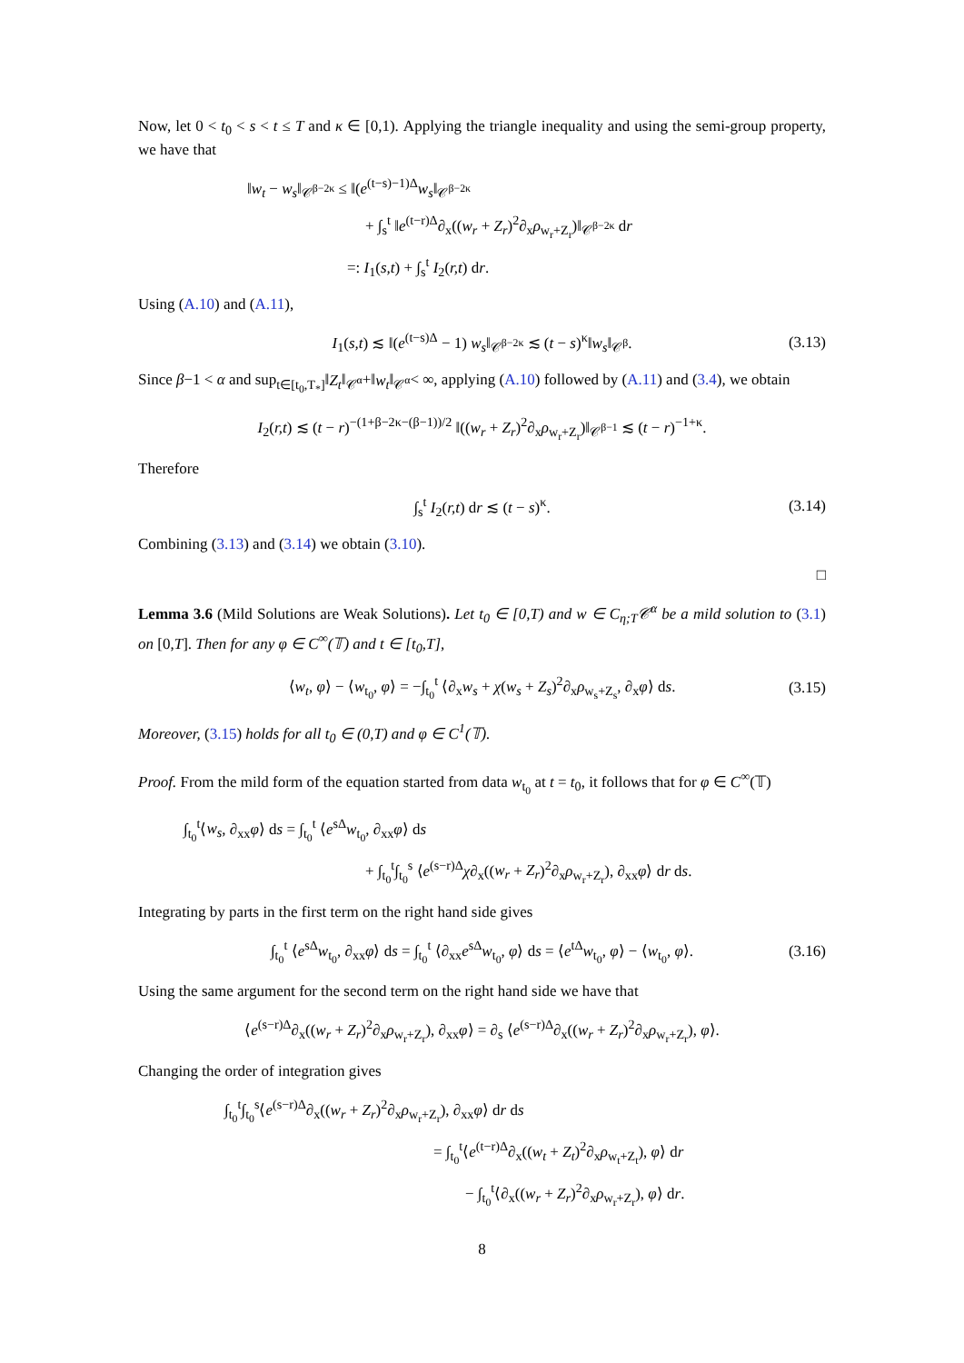Now, let 0 < t<sub>0</sub> < s < t ≤ T and κ ∈ [0,1). Applying the triangle inequality and using the semi-group property, we have that
‖w<sub>t</sub> − w<sub>s</sub>‖<sub>𝒞<sup>β−2κ</sup></sub> ≤ ‖(e<sup>(t−s)−1)Δ</sup>w<sub>s</sub>‖<sub>𝒞<sup>β−2κ</sup></sub>
+ ∫<sub>s</sub><sup>t</sup> ‖e<sup>(t−r)Δ</sup>∂<sub>x</sub>((w<sub>r</sub> + Z<sub>r</sub>)<sup>2</sup>∂<sub>x</sub>ρ<sub>w<sub>r</sub>+Z<sub>r</sub></sub>)‖<sub>𝒞<sup>β−2κ</sup></sub> dr
=: I<sub>1</sub>(s,t) + ∫<sub>s</sub><sup>t</sup> I<sub>2</sub>(r,t) dr.
Using (A.10) and (A.11),
I<sub>1</sub>(s,t) ≲ ‖(e<sup>(t−s)Δ</sup> − 1) w<sub>s</sub>‖<sub>𝒞<sup>β−2κ</sup></sub> ≲ (t − s)<sup>κ</sup>‖w<sub>s</sub>‖<sub>𝒞<sup>β</sup></sub>. (3.13)
Since β−1 < α and sup<sub>t∈[t<sub>0</sub>,T<sub>*</sub>]</sub>‖Z<sub>t</sub>‖<sub>𝒞<sup>α</sup></sub>+‖w<sub>t</sub>‖<sub>𝒞<sup>α</sup></sub>< ∞, applying (A.10) followed by (A.11) and (3.4), we obtain
I<sub>2</sub>(r,t) ≲ (t − r)<sup>−(1+β−2κ−(β−1))/2</sup> ‖((w<sub>r</sub> + Z<sub>r</sub>)<sup>2</sup>∂<sub>x</sub>ρ<sub>w<sub>r</sub>+Z<sub>r</sub></sub>)‖<sub>𝒞<sup>β−1</sup></sub> ≲ (t − r)<sup>−1+κ</sup>.
Therefore
∫<sub>s</sub><sup>t</sup> I<sub>2</sub>(r,t) dr ≲ (t − s)<sup>κ</sup>. (3.14)
Combining (3.13) and (3.14) we obtain (3.10).
□
Lemma 3.6 (Mild Solutions are Weak Solutions). Let t<sub>0</sub> ∈ [0,T) and w ∈ C<sub>η;T</sub>𝒞<sup>α</sup> be a mild solution to (3.1) on [0,T]. Then for any φ ∈ C<sup>∞</sup>(𝕋) and t ∈ [t<sub>0</sub>,T],
⟨w<sub>t</sub>, φ⟩ − ⟨w<sub>t<sub>0</sub></sub>, φ⟩ = −∫<sub>t<sub>0</sub></sub><sup>t</sup> ⟨∂<sub>x</sub>w<sub>s</sub> + χ(w<sub>s</sub> + Z<sub>s</sub>)<sup>2</sup>∂<sub>x</sub>ρ<sub>w<sub>s</sub>+Z<sub>s</sub></sub>, ∂<sub>x</sub>φ⟩ ds. (3.15)
Moreover, (3.15) holds for all t<sub>0</sub> ∈ (0,T) and φ ∈ C<sup>1</sup>(𝕋).
Proof. From the mild form of the equation started from data w<sub>t<sub>0</sub></sub> at t = t<sub>0</sub>, it follows that for φ ∈ C<sup>∞</sup>(𝕋)
∫<sub>t<sub>0</sub></sub><sup>t</sup>⟨w<sub>s</sub>, ∂<sub>xx</sub>φ⟩ ds = ∫<sub>t<sub>0</sub></sub><sup>t</sup> ⟨e<sup>sΔ</sup>w<sub>t<sub>0</sub></sub>, ∂<sub>xx</sub>φ⟩ ds
+ ∫<sub>t<sub>0</sub></sub><sup>t</sup>∫<sub>t<sub>0</sub></sub><sup>s</sup> ⟨e<sup>(s−r)Δ</sup>χ∂<sub>x</sub>((w<sub>r</sub> + Z<sub>r</sub>)<sup>2</sup>∂<sub>x</sub>ρ<sub>w<sub>r</sub>+Z<sub>r</sub></sub>), ∂<sub>xx</sub>φ⟩ dr ds.
Integrating by parts in the first term on the right hand side gives
∫<sub>t<sub>0</sub></sub><sup>t</sup> ⟨e<sup>sΔ</sup>w<sub>t<sub>0</sub></sub>, ∂<sub>xx</sub>φ⟩ ds = ∫<sub>t<sub>0</sub></sub><sup>t</sup> ⟨∂<sub>xx</sub>e<sup>sΔ</sup>w<sub>t<sub>0</sub></sub>, φ⟩ ds = ⟨e<sup>tΔ</sup>w<sub>t<sub>0</sub></sub>, φ⟩ − ⟨w<sub>t<sub>0</sub></sub>, φ⟩. (3.16)
Using the same argument for the second term on the right hand side we have that
⟨e<sup>(s−r)Δ</sup>∂<sub>x</sub>((w<sub>r</sub> + Z<sub>r</sub>)<sup>2</sup>∂<sub>x</sub>ρ<sub>w<sub>r</sub>+Z<sub>r</sub></sub>), ∂<sub>xx</sub>φ⟩ = ∂<sub>s</sub> ⟨e<sup>(s−r)Δ</sup>∂<sub>x</sub>((w<sub>r</sub> + Z<sub>r</sub>)<sup>2</sup>∂<sub>x</sub>ρ<sub>w<sub>r</sub>+Z<sub>r</sub></sub>), φ⟩.
Changing the order of integration gives
∫<sub>t<sub>0</sub></sub><sup>t</sup>∫<sub>t<sub>0</sub></sub><sup>s</sup>⟨e<sup>(s−r)Δ</sup>∂<sub>x</sub>((w<sub>r</sub> + Z<sub>r</sub>)<sup>2</sup>∂<sub>x</sub>ρ<sub>w<sub>r</sub>+Z<sub>r</sub></sub>), ∂<sub>xx</sub>φ⟩ dr ds
= ∫<sub>t<sub>0</sub></sub><sup>t</sup>⟨e<sup>(t−r)Δ</sup>∂<sub>x</sub>((w<sub>t</sub> + Z<sub>t</sub>)<sup>2</sup>∂<sub>x</sub>ρ<sub>w<sub>t</sub>+Z<sub>t</sub></sub>), φ⟩ dr
− ∫<sub>t<sub>0</sub></sub><sup>t</sup>⟨∂<sub>x</sub>((w<sub>r</sub> + Z<sub>r</sub>)<sup>2</sup>∂<sub>x</sub>ρ<sub>w<sub>r</sub>+Z<sub>r</sub></sub>), φ⟩ dr.
8